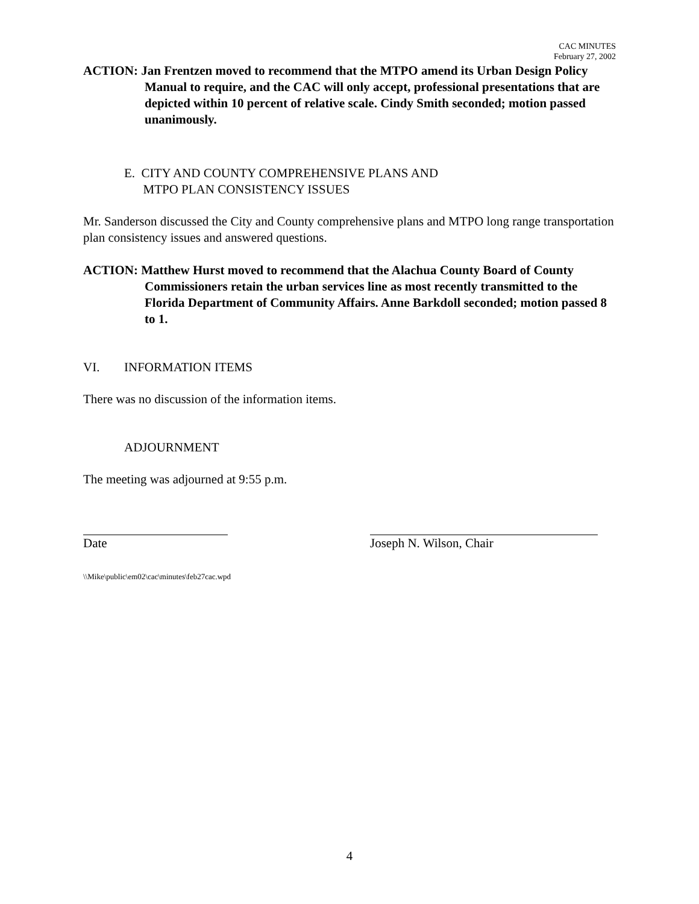CAC MINUTES
February 27, 2002
ACTION: Jan Frentzen moved to recommend that the MTPO amend its Urban Design Policy Manual to require, and the CAC will only accept, professional presentations that are depicted within 10 percent of relative scale. Cindy Smith seconded; motion passed unanimously.
E. CITY AND COUNTY COMPREHENSIVE PLANS AND
MTPO PLAN CONSISTENCY ISSUES
Mr. Sanderson discussed the City and County comprehensive plans and MTPO long range transportation plan consistency issues and answered questions.
ACTION: Matthew Hurst moved to recommend that the Alachua County Board of County Commissioners retain the urban services line as most recently transmitted to the Florida Department of Community Affairs. Anne Barkdoll seconded; motion passed 8 to 1.
VI. INFORMATION ITEMS
There was no discussion of the information items.
ADJOURNMENT
The meeting was adjourned at 9:55 p.m.
Date Joseph N. Wilson, Chair
\\Mike\public\em02\cac\minutes\feb27cac.wpd
4